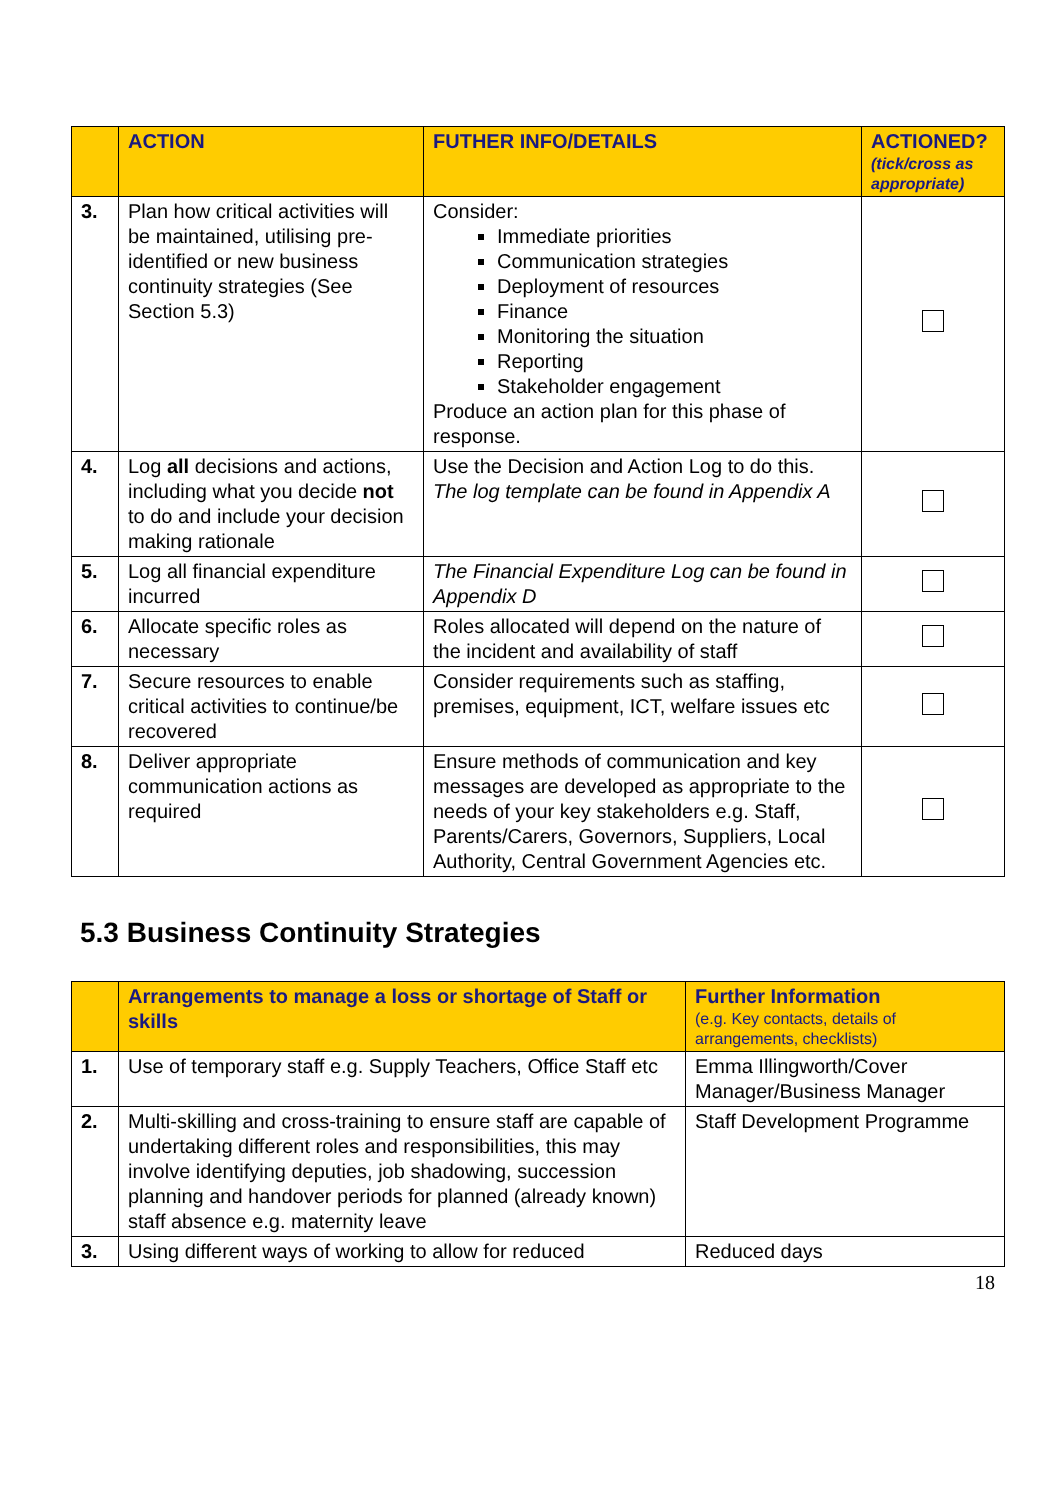| | ACTION | FUTHER INFO/DETAILS | ACTIONED? (tick/cross as appropriate) |
| --- | --- | --- | --- |
| 3. | Plan how critical activities will be maintained, utilising pre-identified or new business continuity strategies (See Section 5.3) | Consider: Immediate priorities Communication strategies Deployment of resources Finance Monitoring the situation Reporting Stakeholder engagement Produce an action plan for this phase of response. | |
| 4. | Log all decisions and actions, including what you decide not to do and include your decision making rationale | Use the Decision and Action Log to do this. The log template can be found in Appendix A | |
| 5. | Log all financial expenditure incurred | The Financial Expenditure Log can be found in Appendix D | |
| 6. | Allocate specific roles as necessary | Roles allocated will depend on the nature of the incident and availability of staff | |
| 7. | Secure resources to enable critical activities to continue/be recovered | Consider requirements such as staffing, premises, equipment, ICT, welfare issues etc | |
| 8. | Deliver appropriate communication actions as required | Ensure methods of communication and key messages are developed as appropriate to the needs of your key stakeholders e.g. Staff, Parents/Carers, Governors, Suppliers, Local Authority, Central Government Agencies etc. | |
5.3 Business Continuity Strategies
| | Arrangements to manage a loss or shortage of Staff or skills | Further Information (e.g. Key contacts, details of arrangements, checklists) |
| --- | --- | --- |
| 1. | Use of temporary staff e.g. Supply Teachers, Office Staff etc | Emma Illingworth/Cover Manager/Business Manager |
| 2. | Multi-skilling and cross-training to ensure staff are capable of undertaking different roles and responsibilities, this may involve identifying deputies, job shadowing, succession planning and handover periods for planned (already known) staff absence e.g. maternity leave | Staff Development Programme |
| 3. | Using different ways of working to allow for reduced | Reduced days |
18